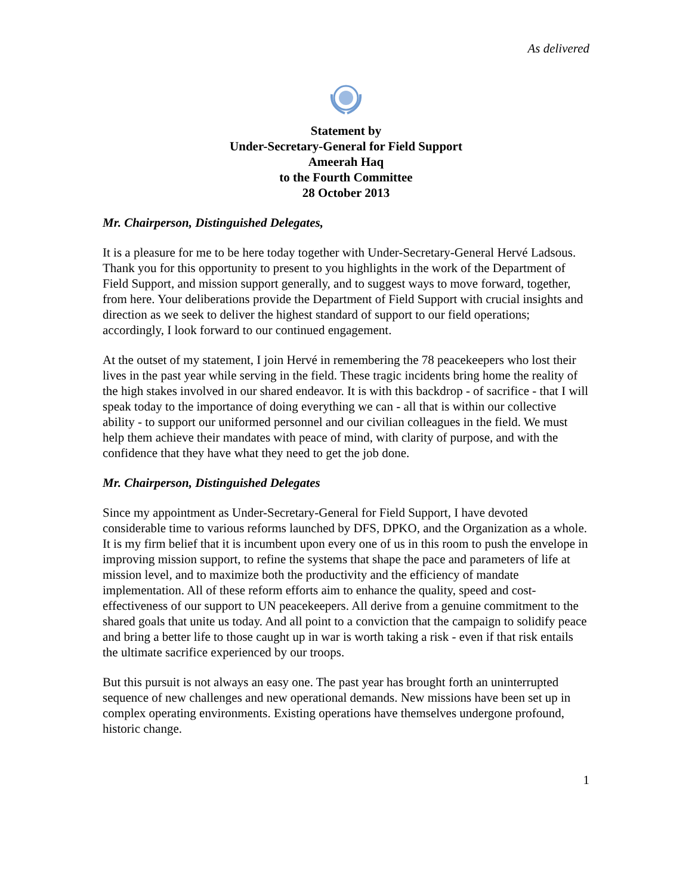As delivered
Statement by
Under-Secretary-General for Field Support
Ameerah Haq
to the Fourth Committee
28 October 2013
Mr. Chairperson, Distinguished Delegates,
It is a pleasure for me to be here today together with Under-Secretary-General Hervé Ladsous. Thank you for this opportunity to present to you highlights in the work of the Department of Field Support, and mission support generally, and to suggest ways to move forward, together, from here. Your deliberations provide the Department of Field Support with crucial insights and direction as we seek to deliver the highest standard of support to our field operations; accordingly, I look forward to our continued engagement.
At the outset of my statement, I join Hervé in remembering the 78 peacekeepers who lost their lives in the past year while serving in the field. These tragic incidents bring home the reality of the high stakes involved in our shared endeavor. It is with this backdrop - of sacrifice - that I will speak today to the importance of doing everything we can - all that is within our collective ability - to support our uniformed personnel and our civilian colleagues in the field. We must help them achieve their mandates with peace of mind, with clarity of purpose, and with the confidence that they have what they need to get the job done.
Mr. Chairperson, Distinguished Delegates
Since my appointment as Under-Secretary-General for Field Support, I have devoted considerable time to various reforms launched by DFS, DPKO, and the Organization as a whole. It is my firm belief that it is incumbent upon every one of us in this room to push the envelope in improving mission support, to refine the systems that shape the pace and parameters of life at mission level, and to maximize both the productivity and the efficiency of mandate implementation. All of these reform efforts aim to enhance the quality, speed and cost-effectiveness of our support to UN peacekeepers. All derive from a genuine commitment to the shared goals that unite us today. And all point to a conviction that the campaign to solidify peace and bring a better life to those caught up in war is worth taking a risk - even if that risk entails the ultimate sacrifice experienced by our troops.
But this pursuit is not always an easy one. The past year has brought forth an uninterrupted sequence of new challenges and new operational demands. New missions have been set up in complex operating environments. Existing operations have themselves undergone profound, historic change.
1